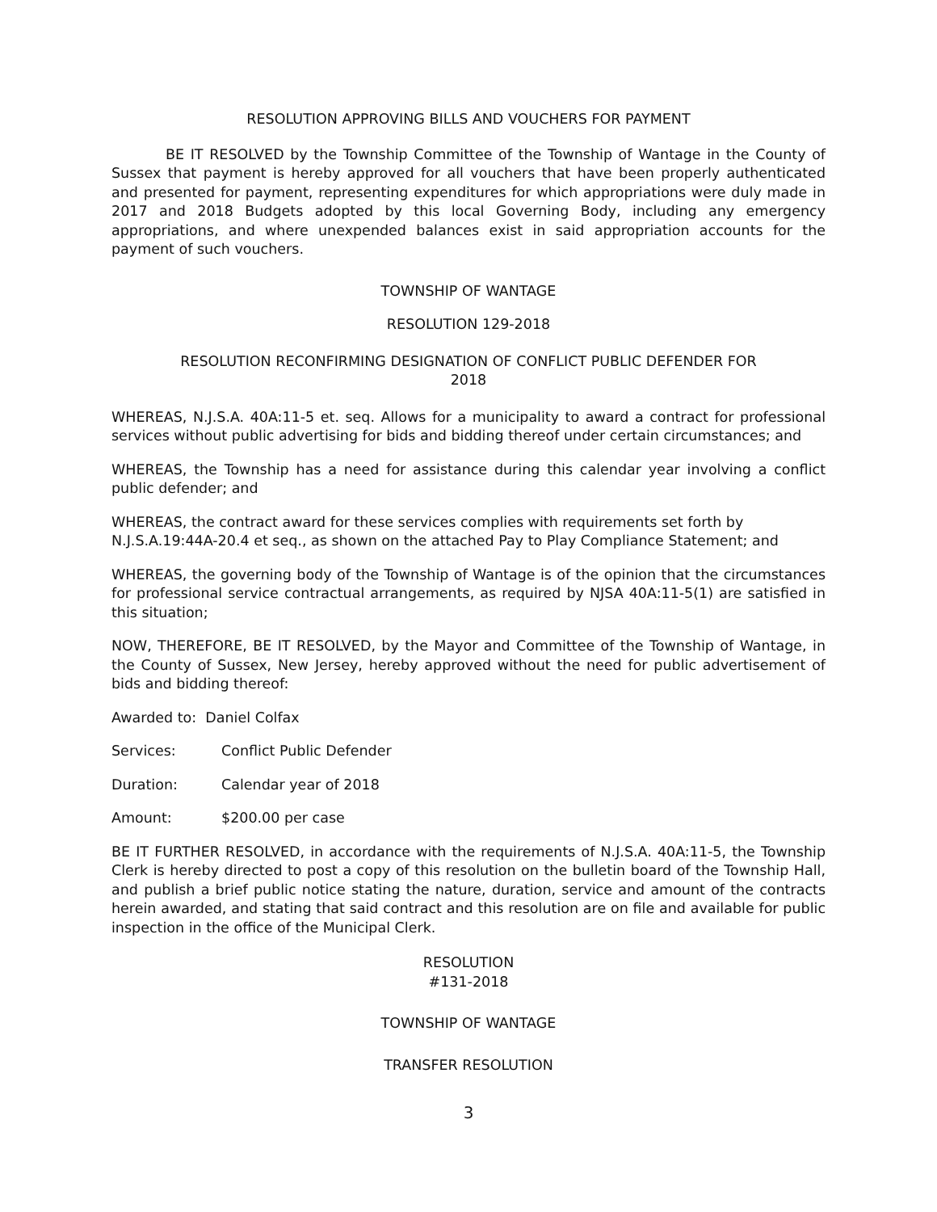RESOLUTION APPROVING BILLS AND VOUCHERS FOR PAYMENT
BE IT RESOLVED by the Township Committee of the Township of Wantage in the County of Sussex that payment is hereby approved for all vouchers that have been properly authenticated and presented for payment, representing expenditures for which appropriations were duly made in 2017 and 2018 Budgets adopted by this local Governing Body, including any emergency appropriations, and where unexpended balances exist in said appropriation accounts for the payment of such vouchers.
TOWNSHIP OF WANTAGE
RESOLUTION 129-2018
RESOLUTION RECONFIRMING DESIGNATION OF CONFLICT PUBLIC DEFENDER FOR
2018
WHEREAS, N.J.S.A. 40A:11-5 et. seq. Allows for a municipality to award a contract for professional services without public advertising for bids and bidding thereof under certain circumstances; and
WHEREAS, the Township has a need for assistance during this calendar year involving a conflict public defender; and
WHEREAS, the contract award for these services complies with requirements set forth by
N.J.S.A.19:44A-20.4 et seq., as shown on the attached Pay to Play Compliance Statement; and
WHEREAS, the governing body of the Township of Wantage is of the opinion that the circumstances for professional service contractual arrangements, as required by NJSA 40A:11-5(1) are satisfied in this situation;
NOW, THEREFORE, BE IT RESOLVED, by the Mayor and Committee of the Township of Wantage, in the County of Sussex, New Jersey, hereby approved without the need for public advertisement of bids and bidding thereof:
Awarded to: Daniel Colfax
Services: Conflict Public Defender
Duration: Calendar year of 2018
Amount: $200.00 per case
BE IT FURTHER RESOLVED, in accordance with the requirements of N.J.S.A. 40A:11-5, the Township Clerk is hereby directed to post a copy of this resolution on the bulletin board of the Township Hall, and publish a brief public notice stating the nature, duration, service and amount of the contracts herein awarded, and stating that said contract and this resolution are on file and available for public inspection in the office of the Municipal Clerk.
RESOLUTION
#131-2018
TOWNSHIP OF WANTAGE
TRANSFER RESOLUTION
3